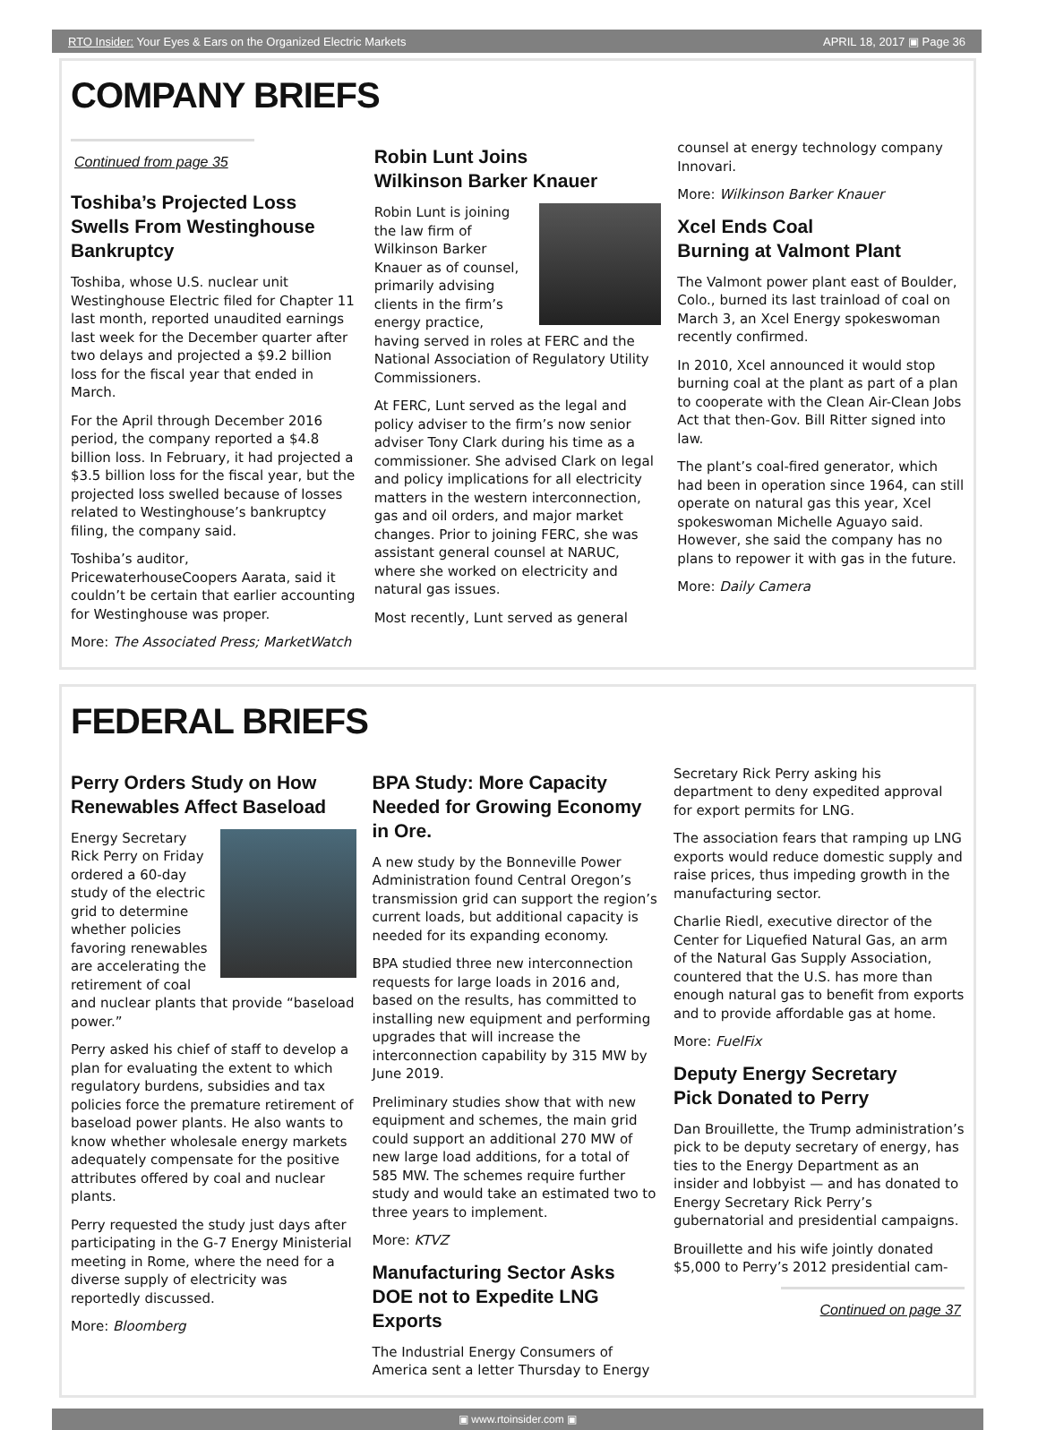RTO Insider: Your Eyes & Ears on the Organized Electric Markets APRIL 18, 2017 ▣ Page 36
COMPANY BRIEFS
Continued from page 35
Toshiba’s Projected Loss Swells From Westinghouse Bankruptcy
Toshiba, whose U.S. nuclear unit Westinghouse Electric filed for Chapter 11 last month, reported unaudited earnings last week for the December quarter after two delays and projected a $9.2 billion loss for the fiscal year that ended in March.
For the April through December 2016 period, the company reported a $4.8 billion loss. In February, it had projected a $3.5 billion loss for the fiscal year, but the projected loss swelled because of losses related to Westinghouse’s bankruptcy filing, the company said.
Toshiba’s auditor, PricewaterhouseCoopers Aarata, said it couldn’t be certain that earlier accounting for Westinghouse was proper.
More: The Associated Press; MarketWatch
Robin Lunt Joins
Wilkinson Barker Knauer
Robin Lunt is joining the law firm of Wilkinson Barker Knauer as of counsel, primarily advising clients in the firm’s energy practice, having served in roles at FERC and the National Association of Regulatory Utility Commissioners.
At FERC, Lunt served as the legal and policy adviser to the firm’s now senior adviser Tony Clark during his time as a commissioner. She advised Clark on legal and policy implications for all electricity matters in the western interconnection, gas and oil orders, and major market changes. Prior to joining FERC, she was assistant general counsel at NARUC, where she worked on electricity and natural gas issues.
Most recently, Lunt served as general
counsel at energy technology company Innovari.
More: Wilkinson Barker Knauer
Xcel Ends Coal
Burning at Valmont Plant
The Valmont power plant east of Boulder, Colo., burned its last trainload of coal on March 3, an Xcel Energy spokeswoman recently confirmed.
In 2010, Xcel announced it would stop burning coal at the plant as part of a plan to cooperate with the Clean Air-Clean Jobs Act that then-Gov. Bill Ritter signed into law.
The plant’s coal-fired generator, which had been in operation since 1964, can still operate on natural gas this year, Xcel spokeswoman Michelle Aguayo said. However, she said the company has no plans to repower it with gas in the future.
More: Daily Camera
FEDERAL BRIEFS
Perry Orders Study on How Renewables Affect Baseload
Energy Secretary Rick Perry on Friday ordered a 60-day study of the electric grid to determine whether policies favoring renewables are accelerating the retirement of coal and nuclear plants that provide “baseload power.”
Perry asked his chief of staff to develop a plan for evaluating the extent to which regulatory burdens, subsidies and tax policies force the premature retirement of baseload power plants. He also wants to know whether wholesale energy markets adequately compensate for the positive attributes offered by coal and nuclear plants.
Perry requested the study just days after participating in the G-7 Energy Ministerial meeting in Rome, where the need for a diverse supply of electricity was reportedly discussed.
More: Bloomberg
BPA Study: More Capacity Needed for Growing Economy in Ore.
A new study by the Bonneville Power Administration found Central Oregon’s transmission grid can support the region’s current loads, but additional capacity is needed for its expanding economy.
BPA studied three new interconnection requests for large loads in 2016 and, based on the results, has committed to installing new equipment and performing upgrades that will increase the interconnection capability by 315 MW by June 2019.
Preliminary studies show that with new equipment and schemes, the main grid could support an additional 270 MW of new large load additions, for a total of 585 MW. The schemes require further study and would take an estimated two to three years to implement.
More: KTVZ
Manufacturing Sector Asks
DOE not to Expedite LNG Exports
The Industrial Energy Consumers of America sent a letter Thursday to Energy
Secretary Rick Perry asking his department to deny expedited approval for export permits for LNG.
The association fears that ramping up LNG exports would reduce domestic supply and raise prices, thus impeding growth in the manufacturing sector.
Charlie Riedl, executive director of the Center for Liquefied Natural Gas, an arm of the Natural Gas Supply Association, countered that the U.S. has more than enough natural gas to benefit from exports and to provide affordable gas at home.
More: FuelFix
Deputy Energy Secretary
Pick Donated to Perry
Dan Brouillette, the Trump administration’s pick to be deputy secretary of energy, has ties to the Energy Department as an insider and lobbyist — and has donated to Energy Secretary Rick Perry’s gubernatorial and presidential campaigns.
Brouillette and his wife jointly donated $5,000 to Perry’s 2012 presidential cam-
Continued on page 37
▣ www.rtoinsider.com ▣